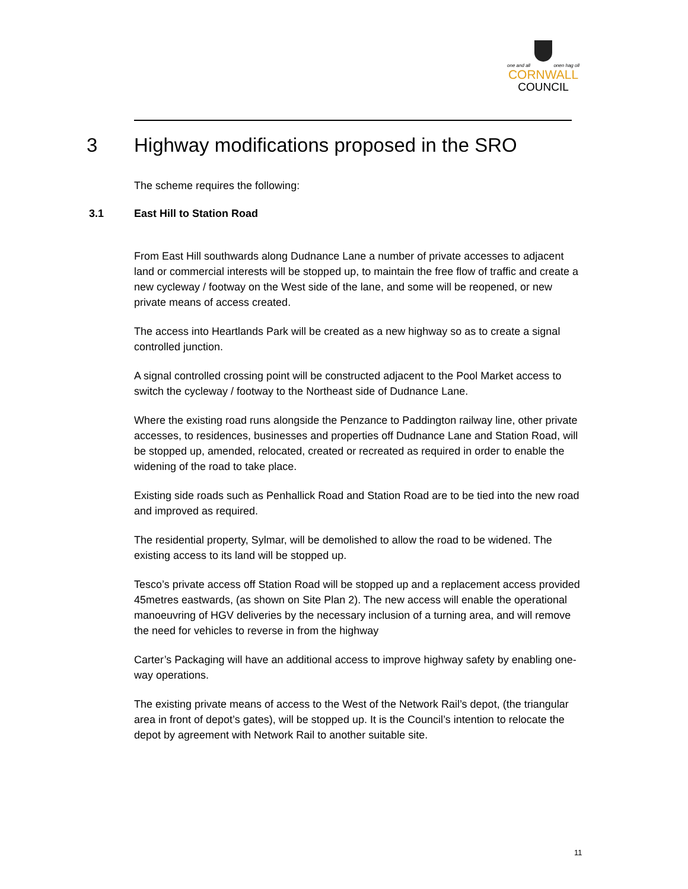one and all onen hag oll
CORNWALL
COUNCIL
3 Highway modifications proposed in the SRO
The scheme requires the following:
3.1 East Hill to Station Road
From East Hill southwards along Dudnance Lane a number of private accesses to adjacent land or commercial interests will be stopped up, to maintain the free flow of traffic and create a new cycleway / footway on the West side of the lane, and some will be reopened, or new private means of access created.
The access into Heartlands Park will be created as a new highway so as to create a signal controlled junction.
A signal controlled crossing point will be constructed adjacent to the Pool Market access to switch the cycleway / footway to the Northeast side of Dudnance Lane.
Where the existing road runs alongside the Penzance to Paddington railway line, other private accesses, to residences, businesses and properties off Dudnance Lane and Station Road, will be stopped up, amended, relocated, created or recreated as required in order to enable the widening of the road to take place.
Existing side roads such as Penhallick Road and Station Road are to be tied into the new road and improved as required.
The residential property, Sylmar, will be demolished to allow the road to be widened. The existing access to its land will be stopped up.
Tesco’s private access off Station Road will be stopped up and a replacement access provided 45metres eastwards, (as shown on Site Plan 2). The new access will enable the operational manoeuvring of HGV deliveries by the necessary inclusion of a turning area, and will remove the need for vehicles to reverse in from the highway
Carter’s Packaging will have an additional access to improve highway safety by enabling one-way operations.
The existing private means of access to the West of the Network Rail’s depot, (the triangular area in front of depot’s gates), will be stopped up. It is the Council’s intention to relocate the depot by agreement with Network Rail to another suitable site.
11